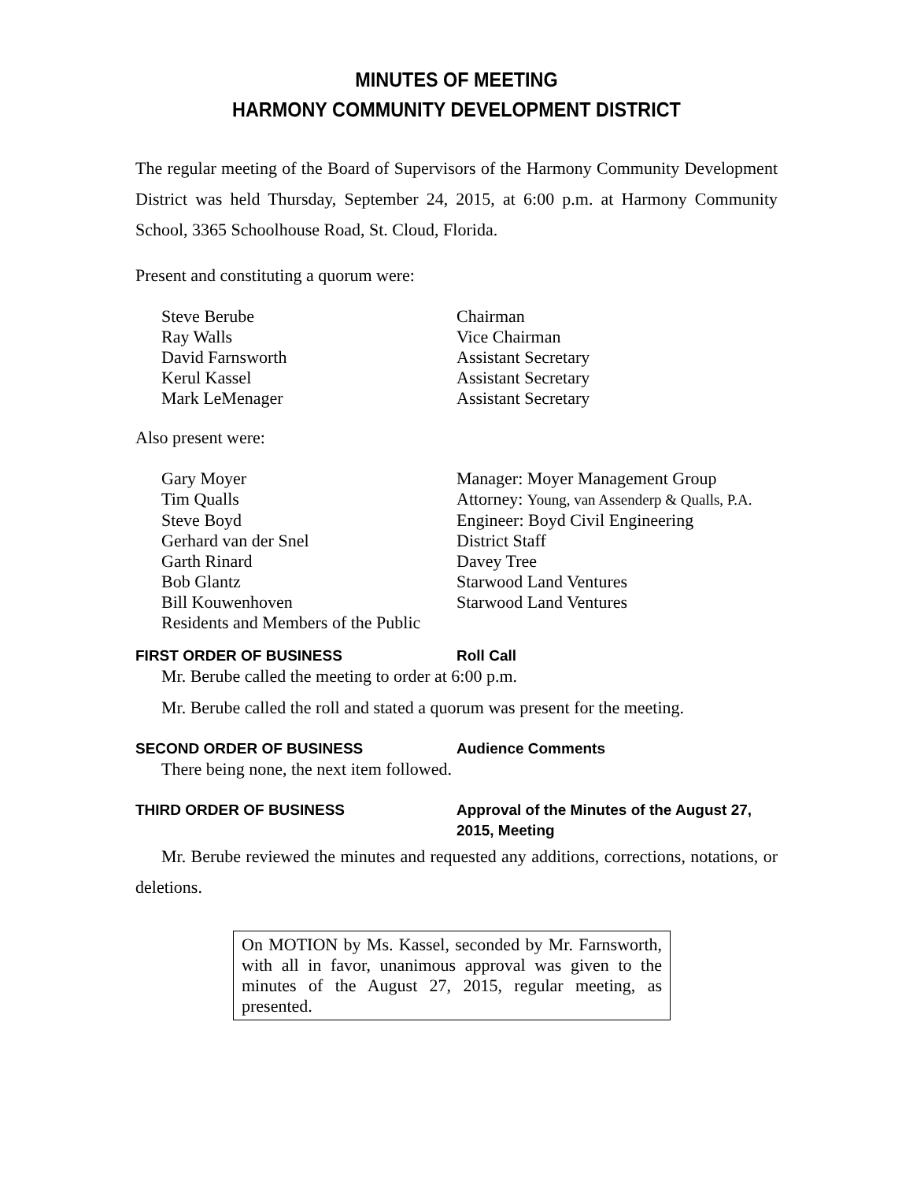MINUTES OF MEETING
HARMONY COMMUNITY DEVELOPMENT DISTRICT
The regular meeting of the Board of Supervisors of the Harmony Community Development District was held Thursday, September 24, 2015, at 6:00 p.m. at Harmony Community School, 3365 Schoolhouse Road, St. Cloud, Florida.
Present and constituting a quorum were:
| Steve Berube | Chairman |
| Ray Walls | Vice Chairman |
| David Farnsworth | Assistant Secretary |
| Kerul Kassel | Assistant Secretary |
| Mark LeMenager | Assistant Secretary |
Also present were:
| Gary Moyer | Manager: Moyer Management Group |
| Tim Qualls | Attorney: Young, van Assenderp & Qualls, P.A. |
| Steve Boyd | Engineer: Boyd Civil Engineering |
| Gerhard van der Snel | District Staff |
| Garth Rinard | Davey Tree |
| Bob Glantz | Starwood Land Ventures |
| Bill Kouwenhoven | Starwood Land Ventures |
| Residents and Members of the Public | |
FIRST ORDER OF BUSINESS Roll Call
Mr. Berube called the meeting to order at 6:00 p.m.
Mr. Berube called the roll and stated a quorum was present for the meeting.
SECOND ORDER OF BUSINESS Audience Comments
There being none, the next item followed.
THIRD ORDER OF BUSINESS Approval of the Minutes of the August 27,
2015, Meeting
Mr. Berube reviewed the minutes and requested any additions, corrections, notations, or deletions.
On MOTION by Ms. Kassel, seconded by Mr. Farnsworth, with all in favor, unanimous approval was given to the minutes of the August 27, 2015, regular meeting, as presented.